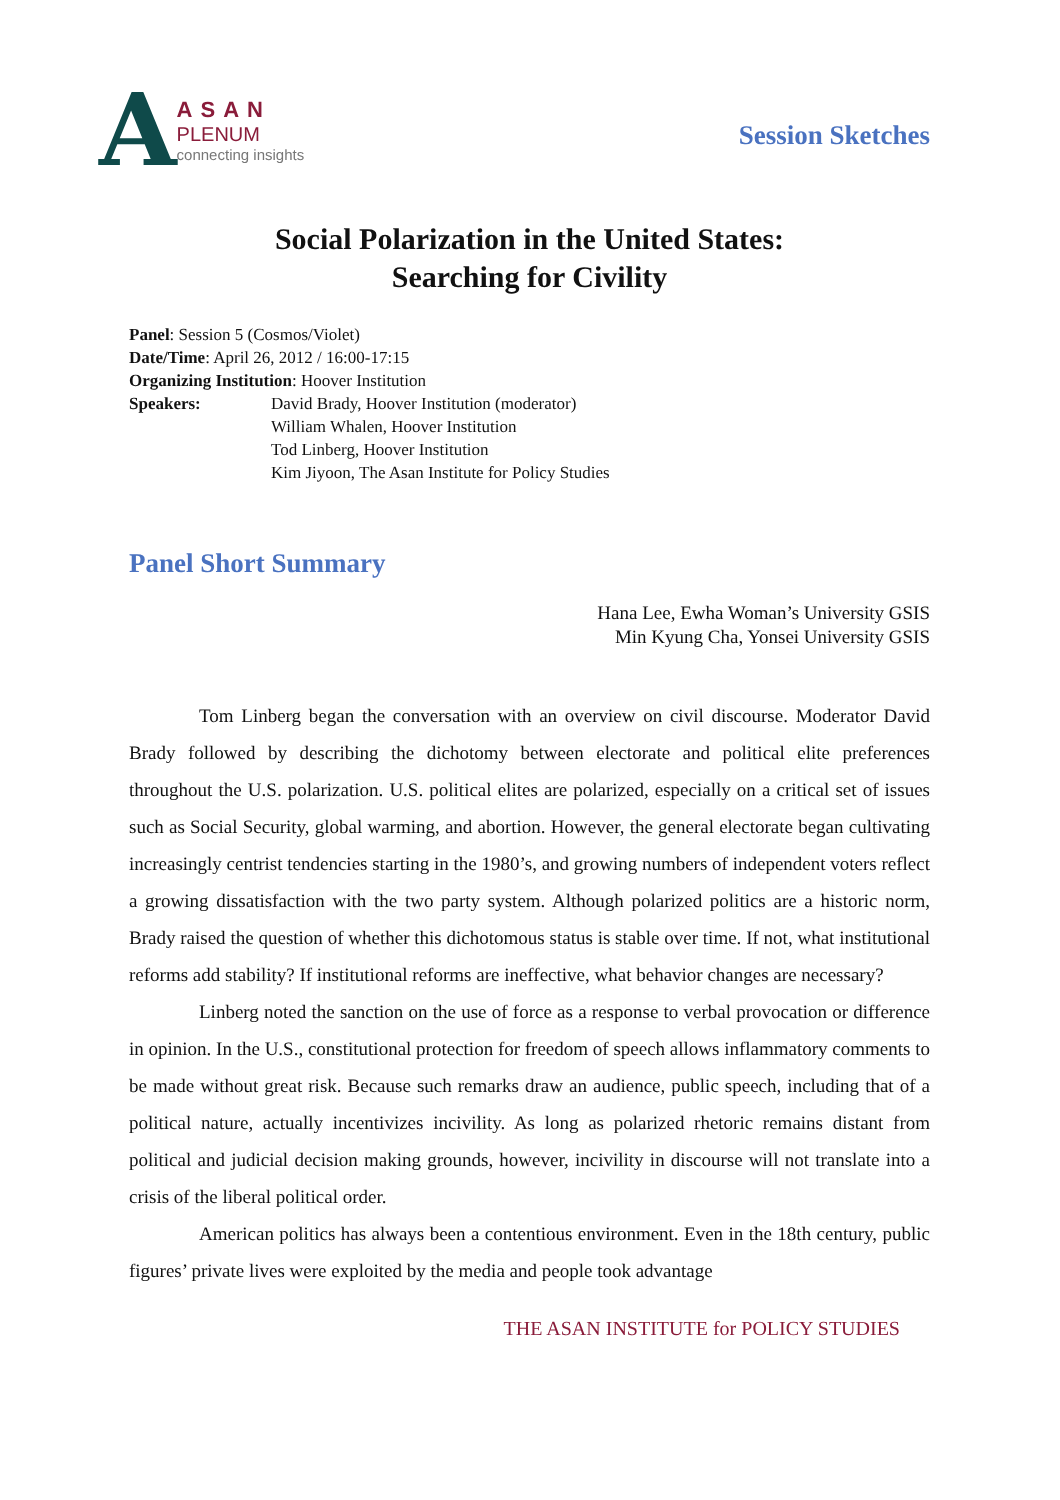A
ASAN
PLENUM
connecting insights
Session Sketches
Social Polarization in the United States:
Searching for Civility
Panel: Session 5 (Cosmos/Violet)
Date/Time: April 26, 2012 / 16:00-17:15
Organizing Institution: Hoover Institution
Speakers: David Brady, Hoover Institution (moderator)
William Whalen, Hoover Institution
Tod Linberg, Hoover Institution
Kim Jiyoon, The Asan Institute for Policy Studies
Panel Short Summary
Hana Lee, Ewha Woman’s University GSIS
Min Kyung Cha, Yonsei University GSIS
Tom Linberg began the conversation with an overview on civil discourse. Moderator David Brady followed by describing the dichotomy between electorate and political elite preferences throughout the U.S. polarization. U.S. political elites are polarized, especially on a critical set of issues such as Social Security, global warming, and abortion. However, the general electorate began cultivating increasingly centrist tendencies starting in the 1980’s, and growing numbers of independent voters reflect a growing dissatisfaction with the two party system. Although polarized politics are a historic norm, Brady raised the question of whether this dichotomous status is stable over time. If not, what institutional reforms add stability? If institutional reforms are ineffective, what behavior changes are necessary?
Linberg noted the sanction on the use of force as a response to verbal provocation or difference in opinion. In the U.S., constitutional protection for freedom of speech allows inflammatory comments to be made without great risk. Because such remarks draw an audience, public speech, including that of a political nature, actually incentivizes incivility. As long as polarized rhetoric remains distant from political and judicial decision making grounds, however, incivility in discourse will not translate into a crisis of the liberal political order.
American politics has always been a contentious environment. Even in the 18th century, public figures’ private lives were exploited by the media and people took advantage
THE ASAN INSTITUTE for POLICY STUDIES